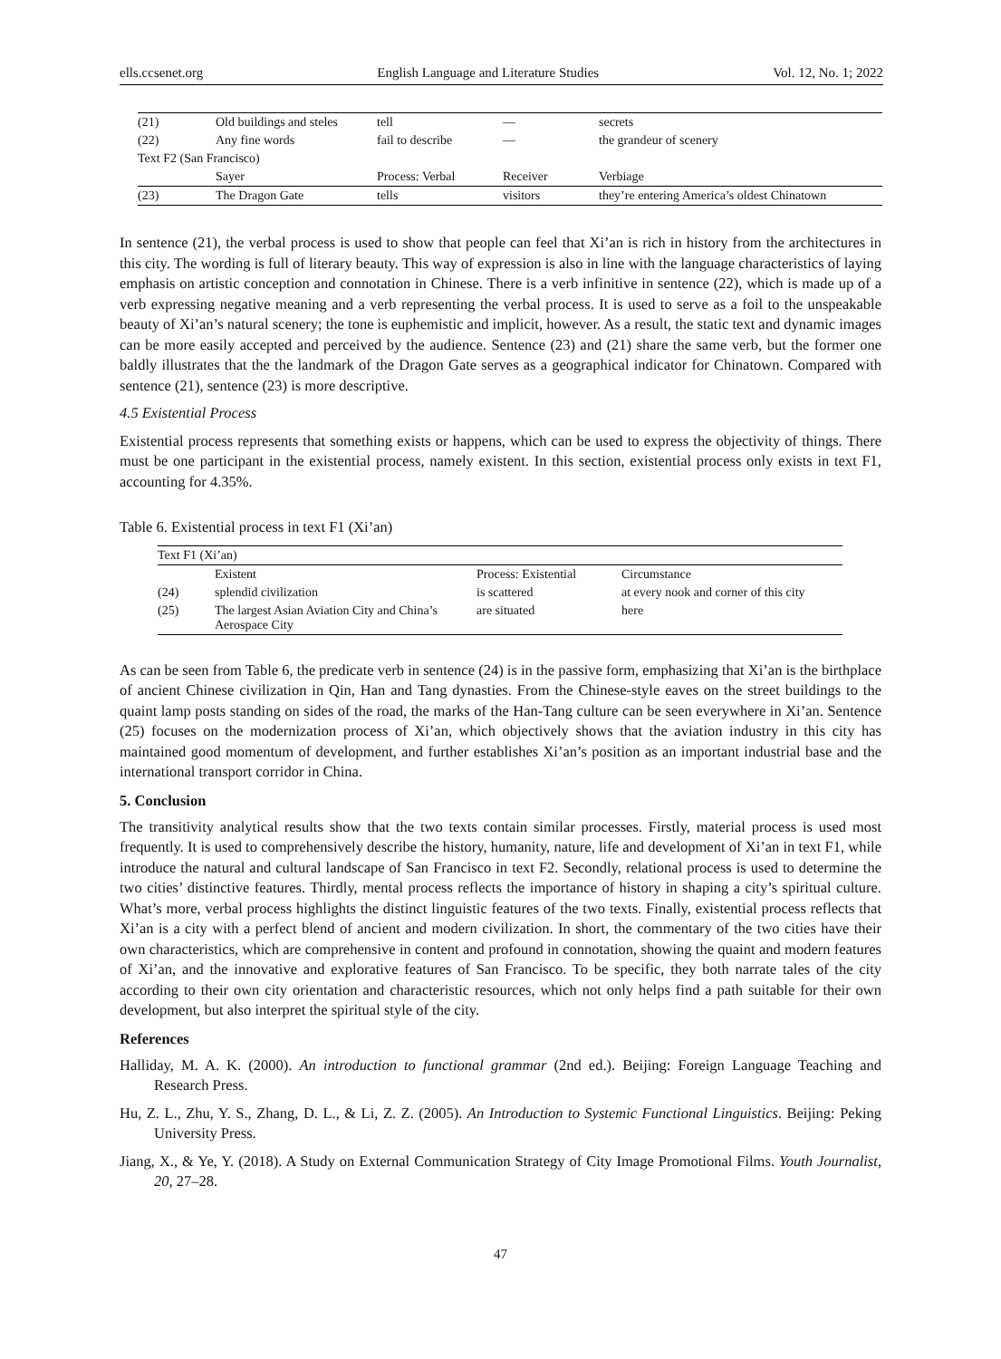ells.ccsenet.org English Language and Literature Studies Vol. 12, No. 1; 2022
| (21) | Old buildings and steles | tell | — | secrets |
| (22) | Any fine words | fail to describe | — | the grandeur of scenery |
| Text F2 (San Francisco) | | | | |
| | Sayer | Process: Verbal | Receiver | Verbiage |
| (23) | The Dragon Gate | tells | visitors | they’re entering America’s oldest Chinatown |
In sentence (21), the verbal process is used to show that people can feel that Xi’an is rich in history from the architectures in this city. The wording is full of literary beauty. This way of expression is also in line with the language characteristics of laying emphasis on artistic conception and connotation in Chinese. There is a verb infinitive in sentence (22), which is made up of a verb expressing negative meaning and a verb representing the verbal process. It is used to serve as a foil to the unspeakable beauty of Xi’an’s natural scenery; the tone is euphemistic and implicit, however. As a result, the static text and dynamic images can be more easily accepted and perceived by the audience. Sentence (23) and (21) share the same verb, but the former one baldly illustrates that the the landmark of the Dragon Gate serves as a geographical indicator for Chinatown. Compared with sentence (21), sentence (23) is more descriptive.
4.5 Existential Process
Existential process represents that something exists or happens, which can be used to express the objectivity of things. There must be one participant in the existential process, namely existent. In this section, existential process only exists in text F1, accounting for 4.35%.
Table 6. Existential process in text F1 (Xi’an)
| Text F1 (Xi’an) | | | |
| | Existent | Process: Existential | Circumstance |
| (24) | splendid civilization | is scattered | at every nook and corner of this city |
| (25) | The largest Asian Aviation City and China’s Aerospace City | are situated | here |
As can be seen from Table 6, the predicate verb in sentence (24) is in the passive form, emphasizing that Xi’an is the birthplace of ancient Chinese civilization in Qin, Han and Tang dynasties. From the Chinese-style eaves on the street buildings to the quaint lamp posts standing on sides of the road, the marks of the Han-Tang culture can be seen everywhere in Xi’an. Sentence (25) focuses on the modernization process of Xi’an, which objectively shows that the aviation industry in this city has maintained good momentum of development, and further establishes Xi’an’s position as an important industrial base and the international transport corridor in China.
5. Conclusion
The transitivity analytical results show that the two texts contain similar processes. Firstly, material process is used most frequently. It is used to comprehensively describe the history, humanity, nature, life and development of Xi’an in text F1, while introduce the natural and cultural landscape of San Francisco in text F2. Secondly, relational process is used to determine the two cities’ distinctive features. Thirdly, mental process reflects the importance of history in shaping a city’s spiritual culture. What’s more, verbal process highlights the distinct linguistic features of the two texts. Finally, existential process reflects that Xi’an is a city with a perfect blend of ancient and modern civilization. In short, the commentary of the two cities have their own characteristics, which are comprehensive in content and profound in connotation, showing the quaint and modern features of Xi’an, and the innovative and explorative features of San Francisco. To be specific, they both narrate tales of the city according to their own city orientation and characteristic resources, which not only helps find a path suitable for their own development, but also interpret the spiritual style of the city.
References
Halliday, M. A. K. (2000). An introduction to functional grammar (2nd ed.). Beijing: Foreign Language Teaching and Research Press.
Hu, Z. L., Zhu, Y. S., Zhang, D. L., & Li, Z. Z. (2005). An Introduction to Systemic Functional Linguistics. Beijing: Peking University Press.
Jiang, X., & Ye, Y. (2018). A Study on External Communication Strategy of City Image Promotional Films. Youth Journalist, 20, 27–28.
47